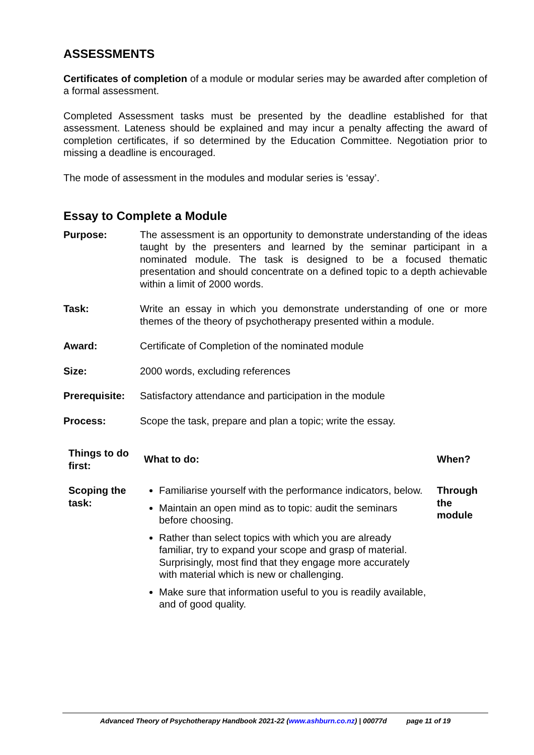ASSESSMENTS
Certificates of completion of a module or modular series may be awarded after completion of a formal assessment.
Completed Assessment tasks must be presented by the deadline established for that assessment. Lateness should be explained and may incur a penalty affecting the award of completion certificates, if so determined by the Education Committee. Negotiation prior to missing a deadline is encouraged.
The mode of assessment in the modules and modular series is ‘essay’.
Essay to Complete a Module
Purpose: The assessment is an opportunity to demonstrate understanding of the ideas taught by the presenters and learned by the seminar participant in a nominated module. The task is designed to be a focused thematic presentation and should concentrate on a defined topic to a depth achievable within a limit of 2000 words.
Task: Write an essay in which you demonstrate understanding of one or more themes of the theory of psychotherapy presented within a module.
Award: Certificate of Completion of the nominated module
Size: 2000 words, excluding references
Prerequisite:
Satisfactory attendance and participation in the module
Process: Scope the task, prepare and plan a topic; write the essay.
| Things to do first: | What to do: | When? |
| --- | --- | --- |
| Scoping the task: | Familiarise yourself with the performance indicators, below. Maintain an open mind as to topic: audit the seminars before choosing. Rather than select topics with which you are already familiar, try to expand your scope and grasp of material. Surprisingly, most find that they engage more accurately with material which is new or challenging. Make sure that information useful to you is readily available, and of good quality. | Through the module |
Advanced Theory of Psychotherapy Handbook 2021-22 (www.ashburn.co.nz) | 00077d page 11 of 19